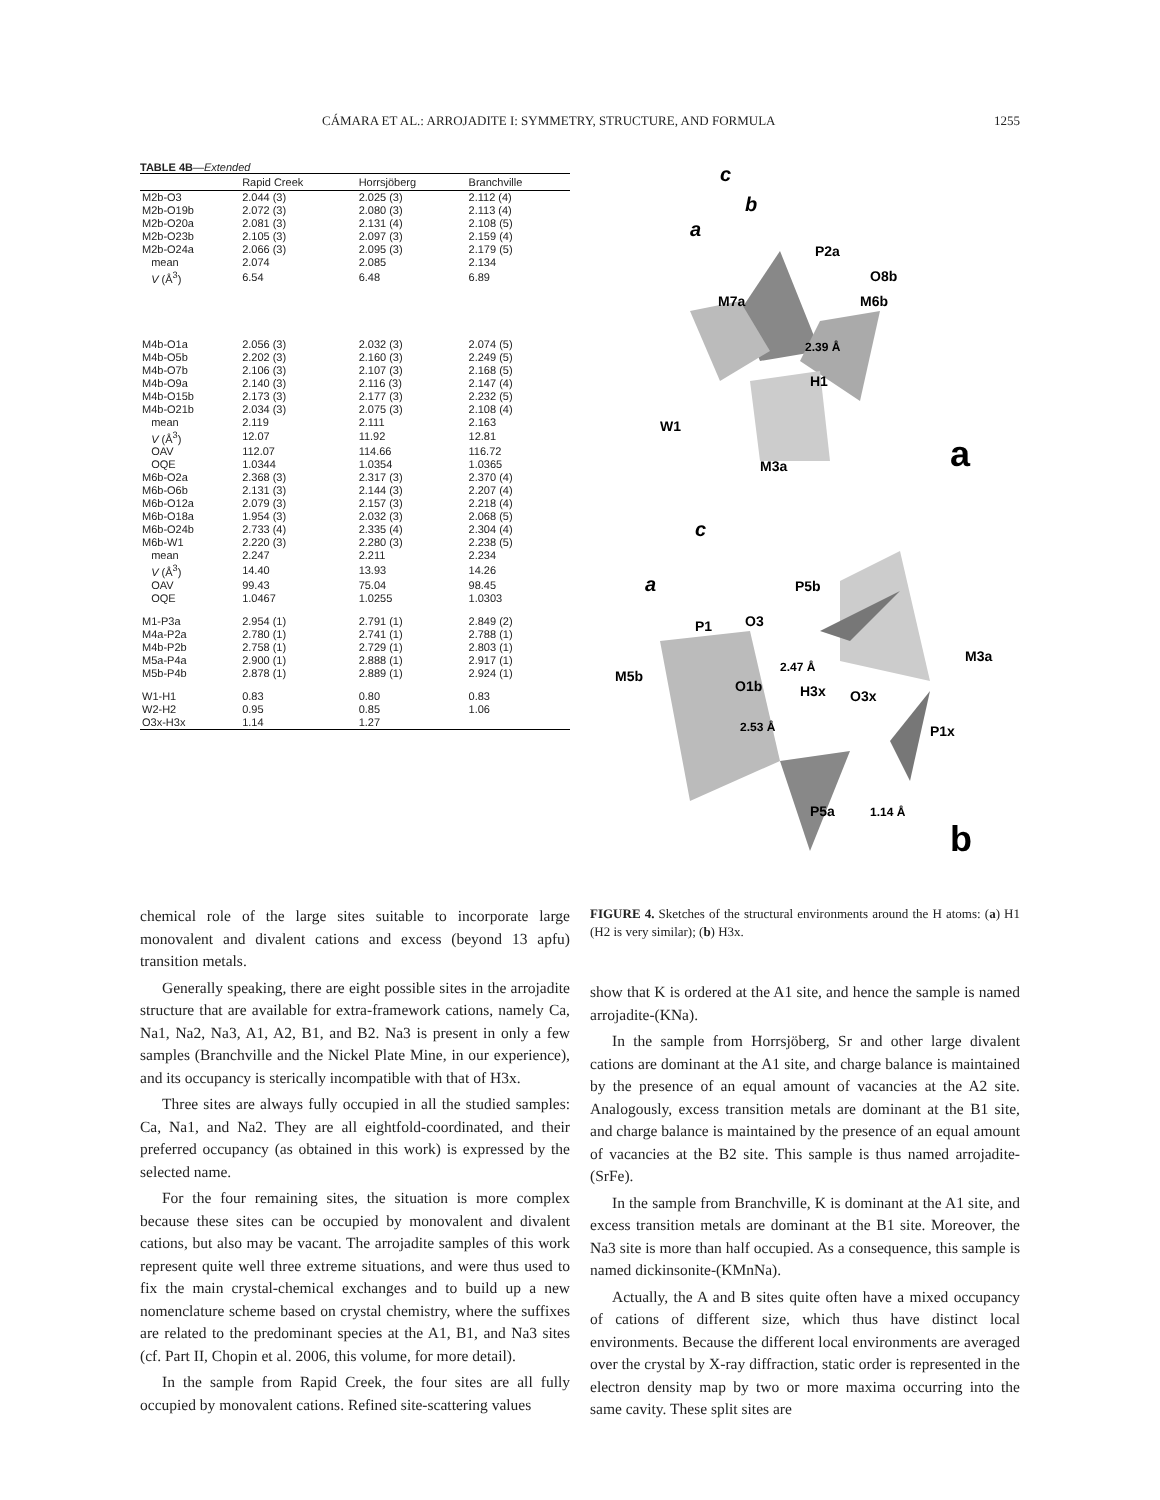CÁMARA ET AL.: ARROJADITE I: SYMMETRY, STRUCTURE, AND FORMULA 1255
TABLE 4B—Extended
| | Rapid Creek | Horrsjöberg | Branchville |
| --- | --- | --- | --- |
| M2b-O3 | 2.044 (3) | 2.025 (3) | 2.112 (4) |
| M2b-O19b | 2.072 (3) | 2.080 (3) | 2.113 (4) |
| M2b-O20a | 2.081 (3) | 2.131 (4) | 2.108 (5) |
| M2b-O23b | 2.105 (3) | 2.097 (3) | 2.159 (4) |
| M2b-O24a | 2.066 (3) | 2.095 (3) | 2.179 (5) |
| mean | 2.074 | 2.085 | 2.134 |
| V (Å<sup>3</sup>) | 6.54 | 6.48 | 6.89 |
| M4b-O1a | 2.056 (3) | 2.032 (3) | 2.074 (5) |
| M4b-O5b | 2.202 (3) | 2.160 (3) | 2.249 (5) |
| M4b-O7b | 2.106 (3) | 2.107 (3) | 2.168 (5) |
| M4b-O9a | 2.140 (3) | 2.116 (3) | 2.147 (4) |
| M4b-O15b | 2.173 (3) | 2.177 (3) | 2.232 (5) |
| M4b-O21b | 2.034 (3) | 2.075 (3) | 2.108 (4) |
| mean | 2.119 | 2.111 | 2.163 |
| V (Å<sup>3</sup>) | 12.07 | 11.92 | 12.81 |
| OAV | 112.07 | 114.66 | 116.72 |
| OQE | 1.0344 | 1.0354 | 1.0365 |
| M6b-O2a | 2.368 (3) | 2.317 (3) | 2.370 (4) |
| M6b-O6b | 2.131 (3) | 2.144 (3) | 2.207 (4) |
| M6b-O12a | 2.079 (3) | 2.157 (3) | 2.218 (4) |
| M6b-O18a | 1.954 (3) | 2.032 (3) | 2.068 (5) |
| M6b-O24b | 2.733 (4) | 2.335 (4) | 2.304 (4) |
| M6b-W1 | 2.220 (3) | 2.280 (3) | 2.238 (5) |
| mean | 2.247 | 2.211 | 2.234 |
| V (Å<sup>3</sup>) | 14.40 | 13.93 | 14.26 |
| OAV | 99.43 | 75.04 | 98.45 |
| OQE | 1.0467 | 1.0255 | 1.0303 |
| M1-P3a | 2.954 (1) | 2.791 (1) | 2.849 (2) |
| M4a-P2a | 2.780 (1) | 2.741 (1) | 2.788 (1) |
| M4b-P2b | 2.758 (1) | 2.729 (1) | 2.803 (1) |
| M5a-P4a | 2.900 (1) | 2.888 (1) | 2.917 (1) |
| M5b-P4b | 2.878 (1) | 2.889 (1) | 2.924 (1) |
| W1-H1 | 0.83 | 0.80 | 0.83 |
| W2-H2 | 0.95 | 0.85 | 1.06 |
| O3x-H3x | 1.14 | 1.27 | |
c
b
a
P2a
O8b
M7a
M6b
2.39 Å
H1
W1
M3a
a
c
a
P5b
P1
O3
M3a
M5b
2.47 Å
O1b
H3x
O3x
2.53 Å
P1x
P5a
1.14 Å
b
chemical role of the large sites suitable to incorporate large monovalent and divalent cations and excess (beyond 13 apfu) transition metals.
Generally speaking, there are eight possible sites in the arrojadite structure that are available for extra-framework cations, namely Ca, Na1, Na2, Na3, A1, A2, B1, and B2. Na3 is present in only a few samples (Branchville and the Nickel Plate Mine, in our experience), and its occupancy is sterically incompatible with that of H3x.
Three sites are always fully occupied in all the studied samples: Ca, Na1, and Na2. They are all eightfold-coordinated, and their preferred occupancy (as obtained in this work) is expressed by the selected name.
For the four remaining sites, the situation is more complex because these sites can be occupied by monovalent and divalent cations, but also may be vacant. The arrojadite samples of this work represent quite well three extreme situations, and were thus used to fix the main crystal-chemical exchanges and to build up a new nomenclature scheme based on crystal chemistry, where the suffixes are related to the predominant species at the A1, B1, and Na3 sites (cf. Part II, Chopin et al. 2006, this volume, for more detail).
In the sample from Rapid Creek, the four sites are all fully occupied by monovalent cations. Refined site-scattering values
FIGURE 4. Sketches of the structural environments around the H atoms: (a) H1 (H2 is very similar); (b) H3x.
show that K is ordered at the A1 site, and hence the sample is named arrojadite-(KNa).
In the sample from Horrsjöberg, Sr and other large divalent cations are dominant at the A1 site, and charge balance is maintained by the presence of an equal amount of vacancies at the A2 site. Analogously, excess transition metals are dominant at the B1 site, and charge balance is maintained by the presence of an equal amount of vacancies at the B2 site. This sample is thus named arrojadite-(SrFe).
In the sample from Branchville, K is dominant at the A1 site, and excess transition metals are dominant at the B1 site. Moreover, the Na3 site is more than half occupied. As a consequence, this sample is named dickinsonite-(KMnNa).
Actually, the A and B sites quite often have a mixed occupancy of cations of different size, which thus have distinct local environments. Because the different local environments are averaged over the crystal by X-ray diffraction, static order is represented in the electron density map by two or more maxima occurring into the same cavity. These split sites are